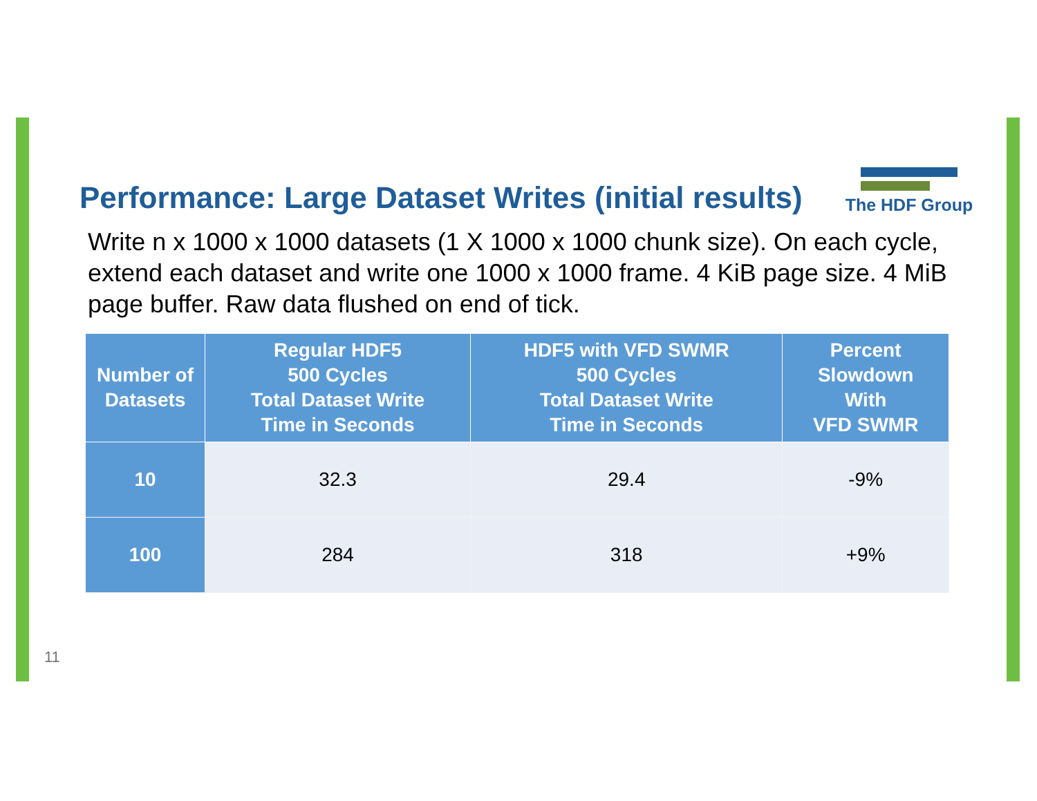Performance: Large Dataset Writes (initial results)
The HDF Group
Write n x 1000 x 1000 datasets (1 X 1000 x 1000 chunk size). On each cycle, extend each dataset and write one 1000 x 1000 frame. 4 KiB page size. 4 MiB page buffer. Raw data flushed on end of tick.
| Number of Datasets | Regular HDF5 500 Cycles Total Dataset Write Time in Seconds | HDF5 with VFD SWMR 500 Cycles Total Dataset Write Time in Seconds | Percent Slowdown With VFD SWMR |
| --- | --- | --- | --- |
| 10 | 32.3 | 29.4 | -9% |
| 100 | 284 | 318 | +9% |
11